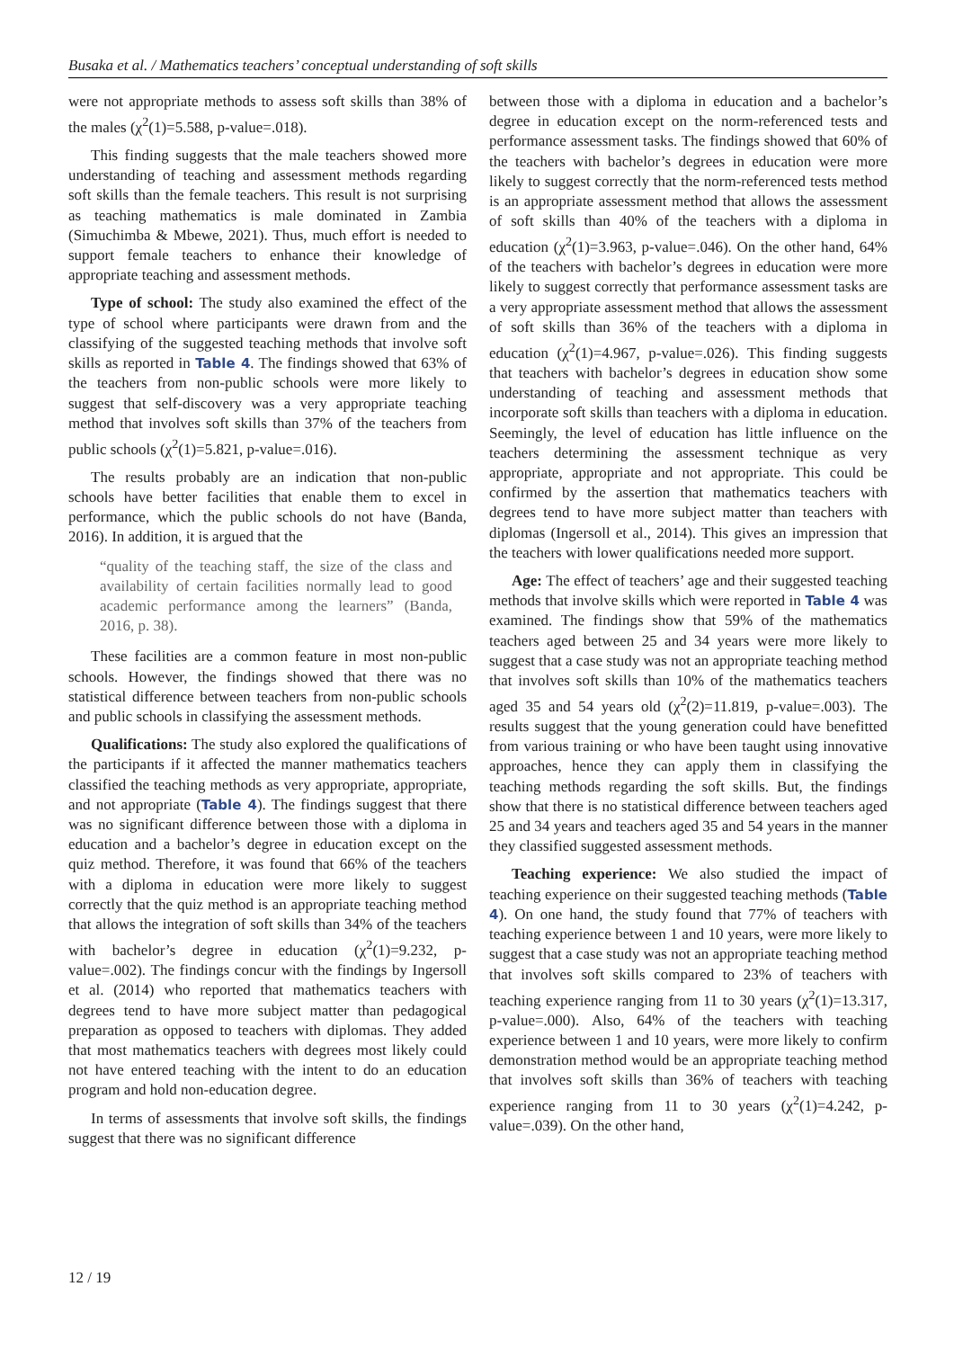Busaka et al. / Mathematics teachers’ conceptual understanding of soft skills
were not appropriate methods to assess soft skills than 38% of the males (χ<sup>2</sup>(1)=5.588, p-value=.018).
This finding suggests that the male teachers showed more understanding of teaching and assessment methods regarding soft skills than the female teachers. This result is not surprising as teaching mathematics is male dominated in Zambia (Simuchimba & Mbewe, 2021). Thus, much effort is needed to support female teachers to enhance their knowledge of appropriate teaching and assessment methods.
Type of school: The study also examined the effect of the type of school where participants were drawn from and the classifying of the suggested teaching methods that involve soft skills as reported in Table 4. The findings showed that 63% of the teachers from non-public schools were more likely to suggest that self-discovery was a very appropriate teaching method that involves soft skills than 37% of the teachers from public schools (χ<sup>2</sup>(1)=5.821, p-value=.016).
The results probably are an indication that non-public schools have better facilities that enable them to excel in performance, which the public schools do not have (Banda, 2016). In addition, it is argued that the
“quality of the teaching staff, the size of the class and availability of certain facilities normally lead to good academic performance among the learners” (Banda, 2016, p. 38).
These facilities are a common feature in most non-public schools. However, the findings showed that there was no statistical difference between teachers from non-public schools and public schools in classifying the assessment methods.
Qualifications: The study also explored the qualifications of the participants if it affected the manner mathematics teachers classified the teaching methods as very appropriate, appropriate, and not appropriate (Table 4). The findings suggest that there was no significant difference between those with a diploma in education and a bachelor’s degree in education except on the quiz method. Therefore, it was found that 66% of the teachers with a diploma in education were more likely to suggest correctly that the quiz method is an appropriate teaching method that allows the integration of soft skills than 34% of the teachers with bachelor’s degree in education (χ<sup>2</sup>(1)=9.232, p-value=.002). The findings concur with the findings by Ingersoll et al. (2014) who reported that mathematics teachers with degrees tend to have more subject matter than pedagogical preparation as opposed to teachers with diplomas. They added that most mathematics teachers with degrees most likely could not have entered teaching with the intent to do an education program and hold non-education degree.
In terms of assessments that involve soft skills, the findings suggest that there was no significant difference
between those with a diploma in education and a bachelor’s degree in education except on the norm-referenced tests and performance assessment tasks. The findings showed that 60% of the teachers with bachelor’s degrees in education were more likely to suggest correctly that the norm-referenced tests method is an appropriate assessment method that allows the assessment of soft skills than 40% of the teachers with a diploma in education (χ<sup>2</sup>(1)=3.963, p-value=.046). On the other hand, 64% of the teachers with bachelor’s degrees in education were more likely to suggest correctly that performance assessment tasks are a very appropriate assessment method that allows the assessment of soft skills than 36% of the teachers with a diploma in education (χ<sup>2</sup>(1)=4.967, p-value=.026). This finding suggests that teachers with bachelor’s degrees in education show some understanding of teaching and assessment methods that incorporate soft skills than teachers with a diploma in education. Seemingly, the level of education has little influence on the teachers determining the assessment technique as very appropriate, appropriate and not appropriate. This could be confirmed by the assertion that mathematics teachers with degrees tend to have more subject matter than teachers with diplomas (Ingersoll et al., 2014). This gives an impression that the teachers with lower qualifications needed more support.
Age: The effect of teachers’ age and their suggested teaching methods that involve skills which were reported in Table 4 was examined. The findings show that 59% of the mathematics teachers aged between 25 and 34 years were more likely to suggest that a case study was not an appropriate teaching method that involves soft skills than 10% of the mathematics teachers aged 35 and 54 years old (χ<sup>2</sup>(2)=11.819, p-value=.003). The results suggest that the young generation could have benefitted from various training or who have been taught using innovative approaches, hence they can apply them in classifying the teaching methods regarding the soft skills. But, the findings show that there is no statistical difference between teachers aged 25 and 34 years and teachers aged 35 and 54 years in the manner they classified suggested assessment methods.
Teaching experience: We also studied the impact of teaching experience on their suggested teaching methods (Table 4). On one hand, the study found that 77% of teachers with teaching experience between 1 and 10 years, were more likely to suggest that a case study was not an appropriate teaching method that involves soft skills compared to 23% of teachers with teaching experience ranging from 11 to 30 years (χ<sup>2</sup>(1)=13.317, p-value=.000). Also, 64% of the teachers with teaching experience between 1 and 10 years, were more likely to confirm demonstration method would be an appropriate teaching method that involves soft skills than 36% of teachers with teaching experience ranging from 11 to 30 years (χ<sup>2</sup>(1)=4.242, p-value=.039). On the other hand,
12 / 19